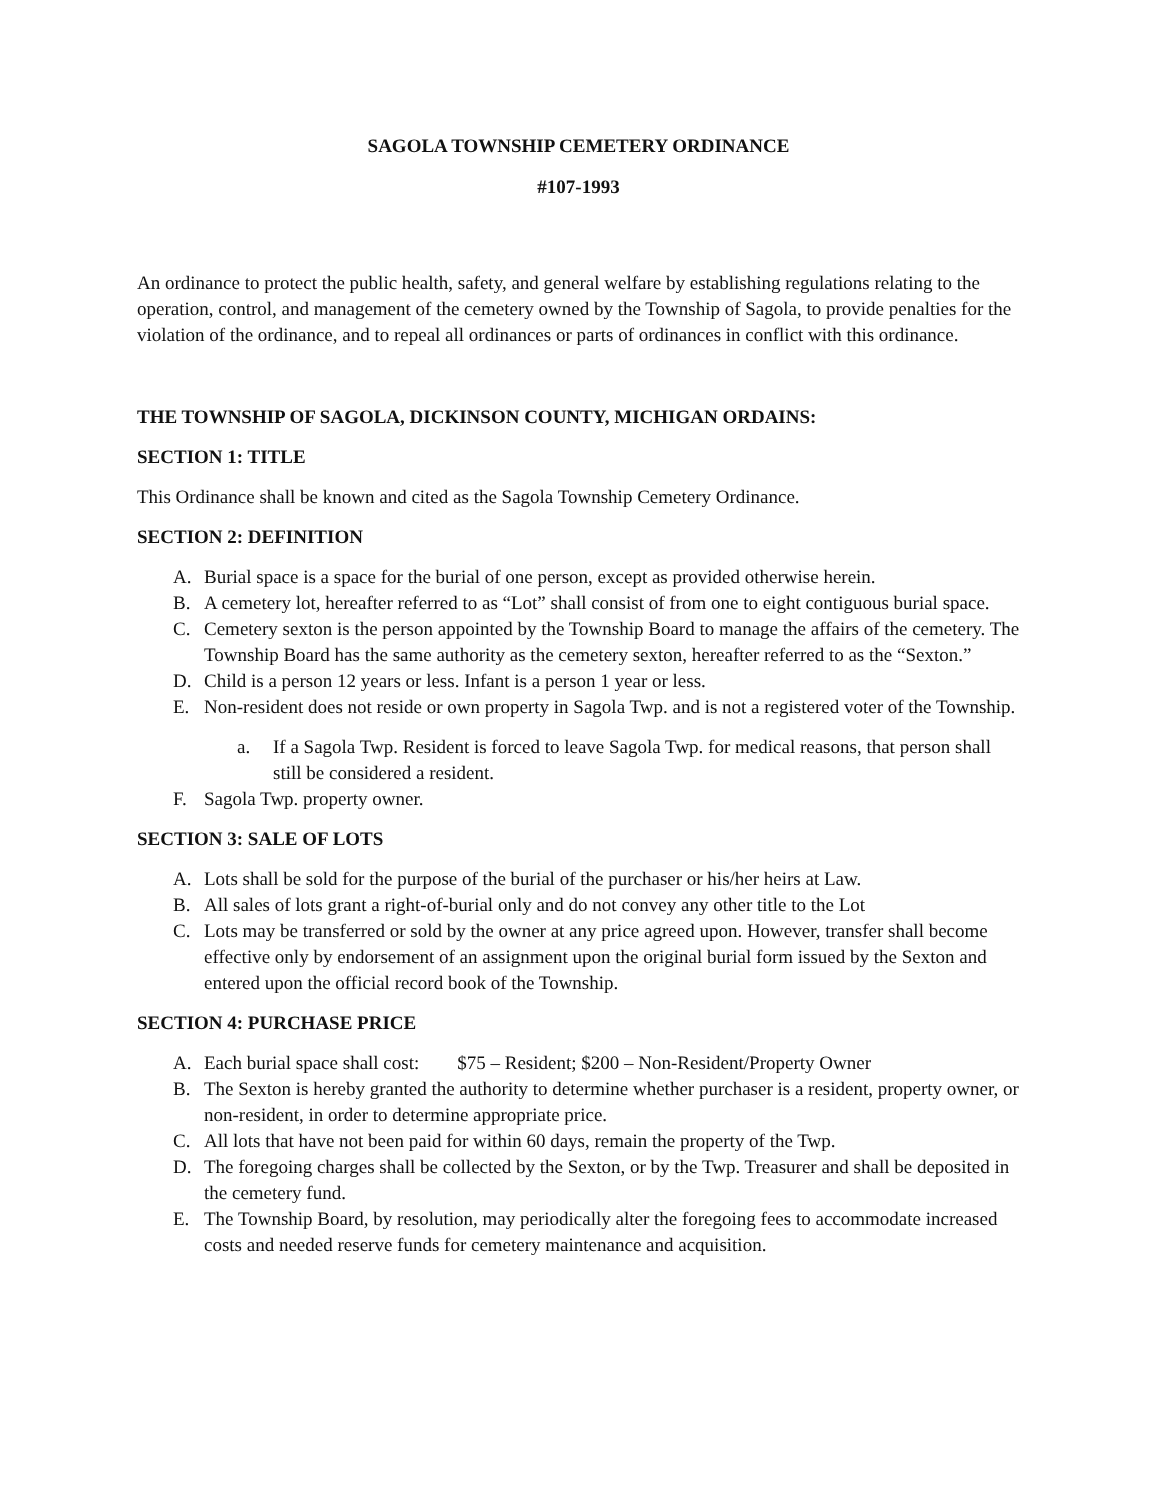SAGOLA TOWNSHIP CEMETERY ORDINANCE
#107-1993
An ordinance to protect the public health, safety, and general welfare by establishing regulations relating to the operation, control, and management of the cemetery owned by the Township of Sagola, to provide penalties for the violation of the ordinance, and to repeal all ordinances or parts of ordinances in conflict with this ordinance.
THE TOWNSHIP OF SAGOLA, DICKINSON COUNTY, MICHIGAN ORDAINS:
SECTION 1: TITLE
This Ordinance shall be known and cited as the Sagola Township Cemetery Ordinance.
SECTION 2: DEFINITION
A. Burial space is a space for the burial of one person, except as provided otherwise herein.
B. A cemetery lot, hereafter referred to as “Lot” shall consist of from one to eight contiguous burial space.
C. Cemetery sexton is the person appointed by the Township Board to manage the affairs of the cemetery. The Township Board has the same authority as the cemetery sexton, hereafter referred to as the “Sexton.”
D. Child is a person 12 years or less. Infant is a person 1 year or less.
E. Non-resident does not reside or own property in Sagola Twp. and is not a registered voter of the Township.
a. If a Sagola Twp. Resident is forced to leave Sagola Twp. for medical reasons, that person shall still be considered a resident.
F. Sagola Twp. property owner.
SECTION 3: SALE OF LOTS
A. Lots shall be sold for the purpose of the burial of the purchaser or his/her heirs at Law.
B. All sales of lots grant a right-of-burial only and do not convey any other title to the Lot
C. Lots may be transferred or sold by the owner at any price agreed upon. However, transfer shall become effective only by endorsement of an assignment upon the original burial form issued by the Sexton and entered upon the official record book of the Township.
SECTION 4: PURCHASE PRICE
A. Each burial space shall cost: $75 – Resident; $200 – Non-Resident/Property Owner
B. The Sexton is hereby granted the authority to determine whether purchaser is a resident, property owner, or non-resident, in order to determine appropriate price.
C. All lots that have not been paid for within 60 days, remain the property of the Twp.
D. The foregoing charges shall be collected by the Sexton, or by the Twp. Treasurer and shall be deposited in the cemetery fund.
E. The Township Board, by resolution, may periodically alter the foregoing fees to accommodate increased costs and needed reserve funds for cemetery maintenance and acquisition.